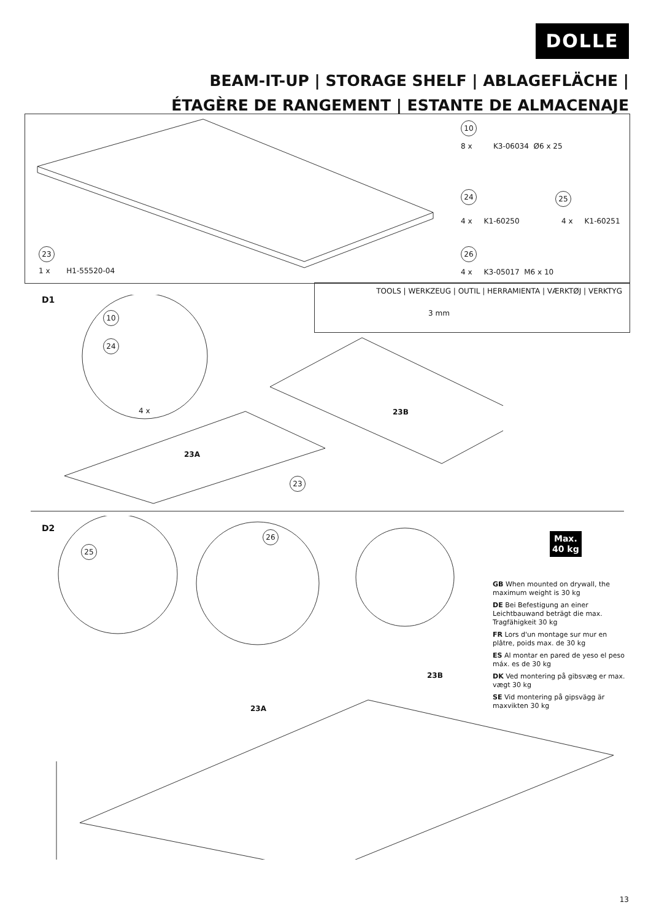DOLLE
BEAM-IT-UP | STORAGE SHELF | ABLAGEFLÄCHE |
ÉTAGÈRE DE RANGEMENT | ESTANTE DE ALMACENAJE
10
8 x K3-06034 Ø6 x 25
24 25
4 x K1-60250 4 x K1-60251
26
4 x K3-05017 M6 x 10
23
1 x H1-55520-04
TOOLS | WERKZEUG | OUTIL | HERRAMIENTA | VÆRKTØJ | VERKTYG
3 mm
D1
10
24
4 x 23B
23A
23
D2
25
26
Max.
40 kg
23B
23A
GB When mounted on drywall, the maximum weight is 30 kg
DE Bei Befestigung an einer Leichtbauwand beträgt die max. Tragfähigkeit 30 kg
FR Lors d'un montage sur mur en plâtre, poids max. de 30 kg
ES Al montar en pared de yeso el peso máx. es de 30 kg
DK Ved montering på gibsvæg er max. vægt 30 kg
SE Vid montering på gipsvägg är maxvikten 30 kg
13